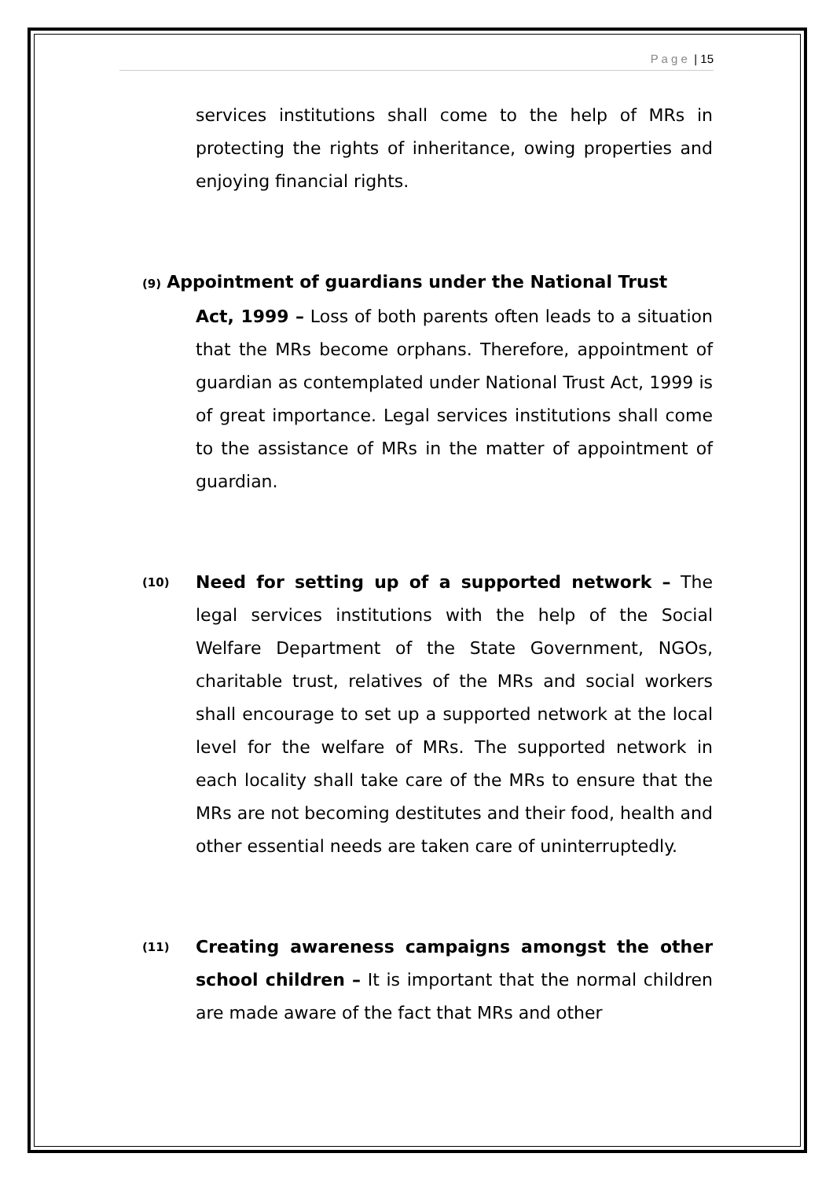P a g e | 15
services institutions shall come to the help of MRs in protecting the rights of inheritance, owing properties and enjoying financial rights.
(9) Appointment of guardians under the National Trust
Act, 1999 – Loss of both parents often leads to a situation that the MRs become orphans. Therefore, appointment of guardian as contemplated under National Trust Act, 1999 is of great importance. Legal services institutions shall come to the assistance of MRs in the matter of appointment of guardian.
(10)
Need for setting up of a supported network – The legal services institutions with the help of the Social Welfare Department of the State Government, NGOs, charitable trust, relatives of the MRs and social workers shall encourage to set up a supported network at the local level for the welfare of MRs. The supported network in each locality shall take care of the MRs to ensure that the MRs are not becoming destitutes and their food, health and other essential needs are taken care of uninterruptedly.
(11)
Creating awareness campaigns amongst the other school children – It is important that the normal children are made aware of the fact that MRs and other